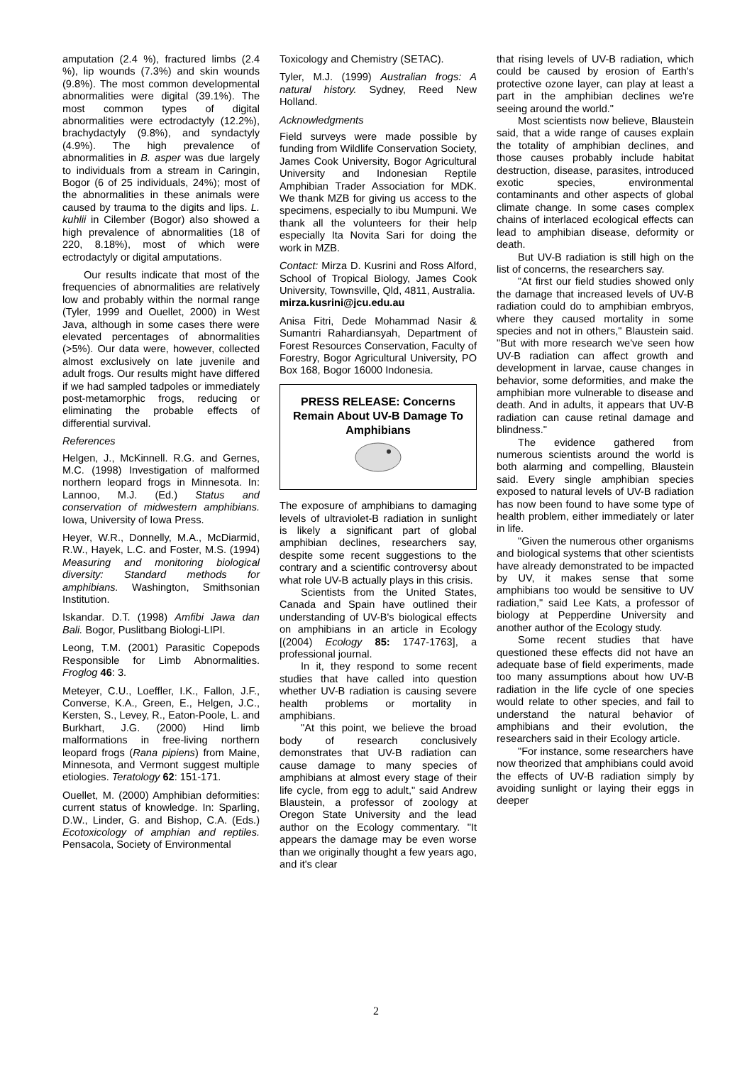amputation (2.4 %), fractured limbs (2.4 %), lip wounds (7.3%) and skin wounds (9.8%). The most common developmental abnormalities were digital (39.1%). The most common types of digital abnormalities were ectrodactyly (12.2%), brachydactyly (9.8%), and syndactyly (4.9%). The high prevalence of abnormalities in B. asper was due largely to individuals from a stream in Caringin, Bogor (6 of 25 individuals, 24%); most of the abnormalities in these animals were caused by trauma to the digits and lips. L. kuhlii in Cilember (Bogor) also showed a high prevalence of abnormalities (18 of 220, 8.18%), most of which were ectrodactyly or digital amputations.
Our results indicate that most of the frequencies of abnormalities are relatively low and probably within the normal range (Tyler, 1999 and Ouellet, 2000) in West Java, although in some cases there were elevated percentages of abnormalities (>5%). Our data were, however, collected almost exclusively on late juvenile and adult frogs. Our results might have differed if we had sampled tadpoles or immediately post-metamorphic frogs, reducing or eliminating the probable effects of differential survival.
References
Helgen, J., McKinnell. R.G. and Gernes, M.C. (1998) Investigation of malformed northern leopard frogs in Minnesota. In: Lannoo, M.J. (Ed.) Status and conservation of midwestern amphibians. Iowa, University of Iowa Press.
Heyer, W.R., Donnelly, M.A., McDiarmid, R.W., Hayek, L.C. and Foster, M.S. (1994) Measuring and monitoring biological diversity: Standard methods for amphibians. Washington, Smithsonian Institution.
Iskandar. D.T. (1998) Amfibi Jawa dan Bali. Bogor, Puslitbang Biologi-LIPI.
Leong, T.M. (2001) Parasitic Copepods Responsible for Limb Abnormalities. Froglog 46: 3.
Meteyer, C.U., Loeffler, I.K., Fallon, J.F., Converse, K.A., Green, E., Helgen, J.C., Kersten, S., Levey, R., Eaton-Poole, L. and Burkhart, J.G. (2000) Hind limb malformations in free-living northern leopard frogs (Rana pipiens) from Maine, Minnesota, and Vermont suggest multiple etiologies. Teratology 62: 151-171.
Ouellet, M. (2000) Amphibian deformities: current status of knowledge. In: Sparling, D.W., Linder, G. and Bishop, C.A. (Eds.) Ecotoxicology of amphian and reptiles. Pensacola, Society of Environmental
Toxicology and Chemistry (SETAC).
Tyler, M.J. (1999) Australian frogs: A natural history. Sydney, Reed New Holland.
Acknowledgments
Field surveys were made possible by funding from Wildlife Conservation Society, James Cook University, Bogor Agricultural University and Indonesian Reptile Amphibian Trader Association for MDK. We thank MZB for giving us access to the specimens, especially to ibu Mumpuni. We thank all the volunteers for their help especially Ita Novita Sari for doing the work in MZB.
Contact: Mirza D. Kusrini and Ross Alford, School of Tropical Biology, James Cook University, Townsville, Qld, 4811, Australia.
mirza.kusrini@jcu.edu.au
Anisa Fitri, Dede Mohammad Nasir & Sumantri Rahardiansyah, Department of Forest Resources Conservation, Faculty of Forestry, Bogor Agricultural University, PO Box 168, Bogor 16000 Indonesia.
PRESS RELEASE: Concerns Remain About UV-B Damage To Amphibians
The exposure of amphibians to damaging levels of ultraviolet-B radiation in sunlight is likely a significant part of global amphibian declines, researchers say, despite some recent suggestions to the contrary and a scientific controversy about what role UV-B actually plays in this crisis.
Scientists from the United States, Canada and Spain have outlined their understanding of UV-B's biological effects on amphibians in an article in Ecology [(2004) Ecology 85: 1747-1763], a professional journal.
In it, they respond to some recent studies that have called into question whether UV-B radiation is causing severe health problems or mortality in amphibians.
"At this point, we believe the broad body of research conclusively demonstrates that UV-B radiation can cause damage to many species of amphibians at almost every stage of their life cycle, from egg to adult," said Andrew Blaustein, a professor of zoology at Oregon State University and the lead author on the Ecology commentary. "It appears the damage may be even worse than we originally thought a few years ago, and it's clear
that rising levels of UV-B radiation, which could be caused by erosion of Earth's protective ozone layer, can play at least a part in the amphibian declines we're seeing around the world."
Most scientists now believe, Blaustein said, that a wide range of causes explain the totality of amphibian declines, and those causes probably include habitat destruction, disease, parasites, introduced exotic species, environmental contaminants and other aspects of global climate change. In some cases complex chains of interlaced ecological effects can lead to amphibian disease, deformity or death.
But UV-B radiation is still high on the list of concerns, the researchers say.
"At first our field studies showed only the damage that increased levels of UV-B radiation could do to amphibian embryos, where they caused mortality in some species and not in others," Blaustein said. "But with more research we've seen how UV-B radiation can affect growth and development in larvae, cause changes in behavior, some deformities, and make the amphibian more vulnerable to disease and death. And in adults, it appears that UV-B radiation can cause retinal damage and blindness."
The evidence gathered from numerous scientists around the world is both alarming and compelling, Blaustein said. Every single amphibian species exposed to natural levels of UV-B radiation has now been found to have some type of health problem, either immediately or later in life.
"Given the numerous other organisms and biological systems that other scientists have already demonstrated to be impacted by UV, it makes sense that some amphibians too would be sensitive to UV radiation," said Lee Kats, a professor of biology at Pepperdine University and another author of the Ecology study.
Some recent studies that have questioned these effects did not have an adequate base of field experiments, made too many assumptions about how UV-B radiation in the life cycle of one species would relate to other species, and fail to understand the natural behavior of amphibians and their evolution, the researchers said in their Ecology article.
"For instance, some researchers have now theorized that amphibians could avoid the effects of UV-B radiation simply by avoiding sunlight or laying their eggs in deeper
2